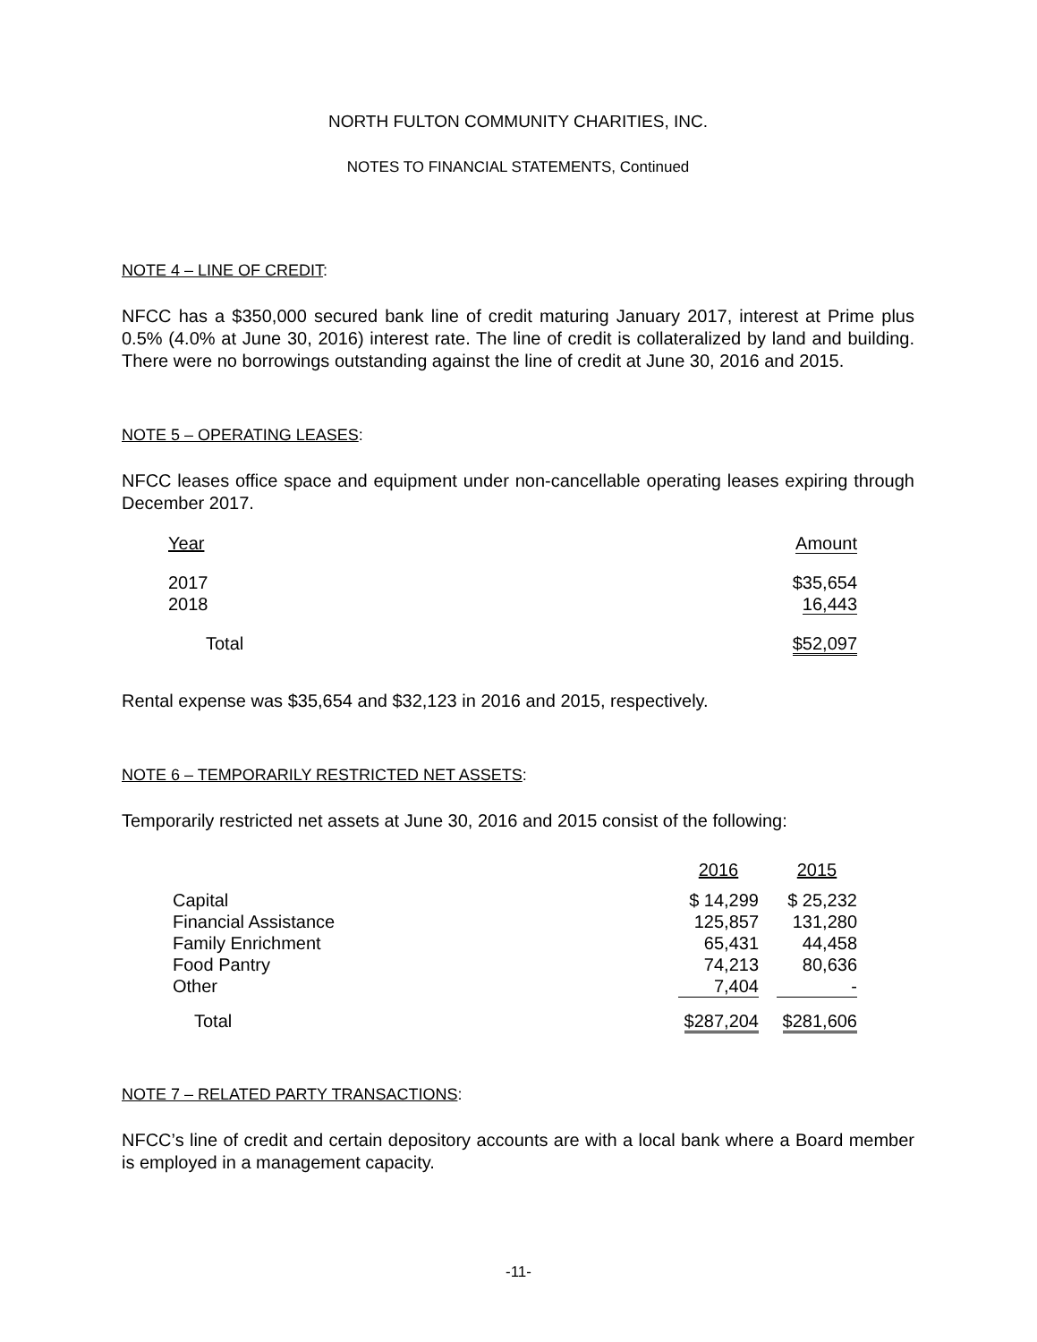NORTH FULTON COMMUNITY CHARITIES, INC.
NOTES TO FINANCIAL STATEMENTS, Continued
NOTE 4 – LINE OF CREDIT:
NFCC has a $350,000 secured bank line of credit maturing January 2017, interest at Prime plus 0.5% (4.0% at June 30, 2016) interest rate. The line of credit is collateralized by land and building. There were no borrowings outstanding against the line of credit at June 30, 2016 and 2015.
NOTE 5 – OPERATING LEASES:
NFCC leases office space and equipment under non-cancellable operating leases expiring through December 2017.
| Year | Amount |
| 2017 | $35,654 |
| 2018 | 16,443 |
| Total | $52,097 |
Rental expense was $35,654 and $32,123 in 2016 and 2015, respectively.
NOTE 6 – TEMPORARILY RESTRICTED NET ASSETS:
Temporarily restricted net assets at June 30, 2016 and 2015 consist of the following:
| | 2016 | | 2015 |
| Capital | $ 14,299 | | $ 25,232 |
| Financial Assistance | 125,857 | | 131,280 |
| Family Enrichment | 65,431 | | 44,458 |
| Food Pantry | 74,213 | | 80,636 |
| Other | 7,404 | | - |
| Total | $287,204 | | $281,606 |
NOTE 7 – RELATED PARTY TRANSACTIONS:
NFCC’s line of credit and certain depository accounts are with a local bank where a Board member is employed in a management capacity.
-11-